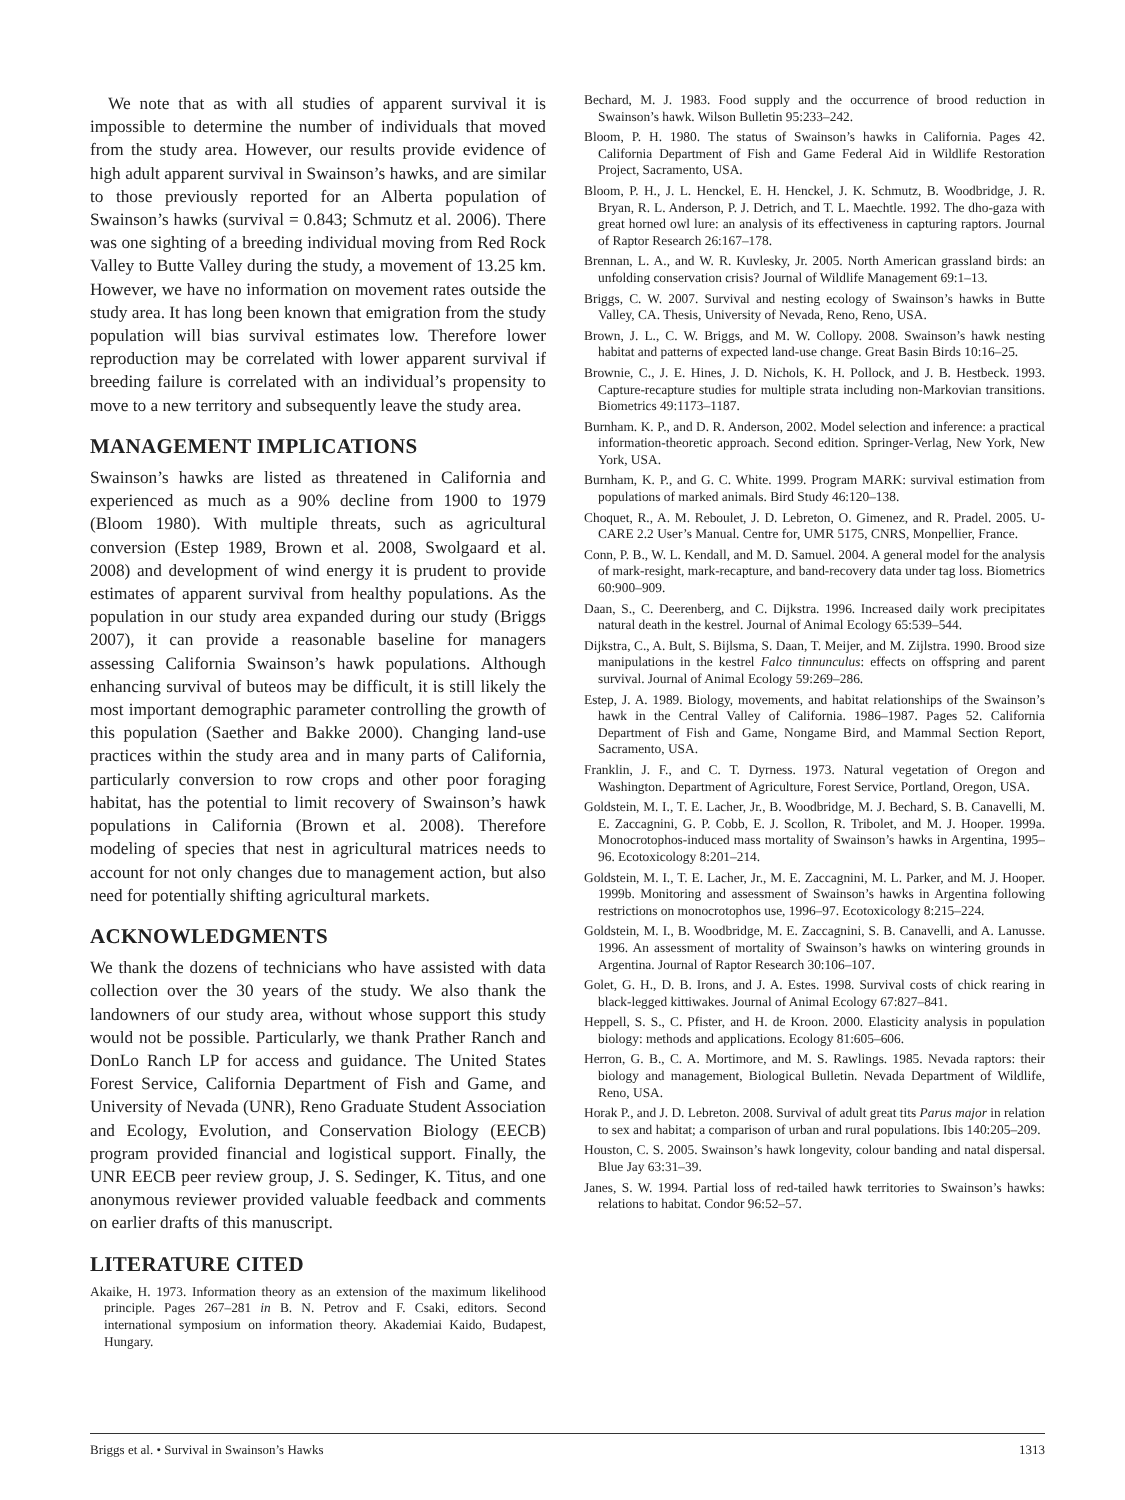We note that as with all studies of apparent survival it is impossible to determine the number of individuals that moved from the study area. However, our results provide evidence of high adult apparent survival in Swainson’s hawks, and are similar to those previously reported for an Alberta population of Swainson’s hawks (survival = 0.843; Schmutz et al. 2006). There was one sighting of a breeding individual moving from Red Rock Valley to Butte Valley during the study, a movement of 13.25 km. However, we have no information on movement rates outside the study area. It has long been known that emigration from the study population will bias survival estimates low. Therefore lower reproduction may be correlated with lower apparent survival if breeding failure is correlated with an individual’s propensity to move to a new territory and subsequently leave the study area.
MANAGEMENT IMPLICATIONS
Swainson’s hawks are listed as threatened in California and experienced as much as a 90% decline from 1900 to 1979 (Bloom 1980). With multiple threats, such as agricultural conversion (Estep 1989, Brown et al. 2008, Swolgaard et al. 2008) and development of wind energy it is prudent to provide estimates of apparent survival from healthy populations. As the population in our study area expanded during our study (Briggs 2007), it can provide a reasonable baseline for managers assessing California Swainson’s hawk populations. Although enhancing survival of buteos may be difficult, it is still likely the most important demographic parameter controlling the growth of this population (Saether and Bakke 2000). Changing land-use practices within the study area and in many parts of California, particularly conversion to row crops and other poor foraging habitat, has the potential to limit recovery of Swainson’s hawk populations in California (Brown et al. 2008). Therefore modeling of species that nest in agricultural matrices needs to account for not only changes due to management action, but also need for potentially shifting agricultural markets.
ACKNOWLEDGMENTS
We thank the dozens of technicians who have assisted with data collection over the 30 years of the study. We also thank the landowners of our study area, without whose support this study would not be possible. Particularly, we thank Prather Ranch and DonLo Ranch LP for access and guidance. The United States Forest Service, California Department of Fish and Game, and University of Nevada (UNR), Reno Graduate Student Association and Ecology, Evolution, and Conservation Biology (EECB) program provided financial and logistical support. Finally, the UNR EECB peer review group, J. S. Sedinger, K. Titus, and one anonymous reviewer provided valuable feedback and comments on earlier drafts of this manuscript.
LITERATURE CITED
Akaike, H. 1973. Information theory as an extension of the maximum likelihood principle. Pages 267–281 in B. N. Petrov and F. Csaki, editors. Second international symposium on information theory. Akademiai Kaido, Budapest, Hungary.
Bechard, M. J. 1983. Food supply and the occurrence of brood reduction in Swainson’s hawk. Wilson Bulletin 95:233–242.
Bloom, P. H. 1980. The status of Swainson’s hawks in California. Pages 42. California Department of Fish and Game Federal Aid in Wildlife Restoration Project, Sacramento, USA.
Bloom, P. H., J. L. Henckel, E. H. Henckel, J. K. Schmutz, B. Woodbridge, J. R. Bryan, R. L. Anderson, P. J. Detrich, and T. L. Maechtle. 1992. The dho-gaza with great horned owl lure: an analysis of its effectiveness in capturing raptors. Journal of Raptor Research 26:167–178.
Brennan, L. A., and W. R. Kuvlesky, Jr. 2005. North American grassland birds: an unfolding conservation crisis? Journal of Wildlife Management 69:1–13.
Briggs, C. W. 2007. Survival and nesting ecology of Swainson’s hawks in Butte Valley, CA. Thesis, University of Nevada, Reno, Reno, USA.
Brown, J. L., C. W. Briggs, and M. W. Collopy. 2008. Swainson’s hawk nesting habitat and patterns of expected land-use change. Great Basin Birds 10:16–25.
Brownie, C., J. E. Hines, J. D. Nichols, K. H. Pollock, and J. B. Hestbeck. 1993. Capture-recapture studies for multiple strata including non-Markovian transitions. Biometrics 49:1173–1187.
Burnham. K. P., and D. R. Anderson, 2002. Model selection and inference: a practical information-theoretic approach. Second edition. Springer-Verlag, New York, New York, USA.
Burnham, K. P., and G. C. White. 1999. Program MARK: survival estimation from populations of marked animals. Bird Study 46:120–138.
Choquet, R., A. M. Reboulet, J. D. Lebreton, O. Gimenez, and R. Pradel. 2005. U-CARE 2.2 User’s Manual. Centre for, UMR 5175, CNRS, Monpellier, France.
Conn, P. B., W. L. Kendall, and M. D. Samuel. 2004. A general model for the analysis of mark-resight, mark-recapture, and band-recovery data under tag loss. Biometrics 60:900–909.
Daan, S., C. Deerenberg, and C. Dijkstra. 1996. Increased daily work precipitates natural death in the kestrel. Journal of Animal Ecology 65:539–544.
Dijkstra, C., A. Bult, S. Bijlsma, S. Daan, T. Meijer, and M. Zijlstra. 1990. Brood size manipulations in the kestrel Falco tinnunculus: effects on offspring and parent survival. Journal of Animal Ecology 59:269–286.
Estep, J. A. 1989. Biology, movements, and habitat relationships of the Swainson’s hawk in the Central Valley of California. 1986–1987. Pages 52. California Department of Fish and Game, Nongame Bird, and Mammal Section Report, Sacramento, USA.
Franklin, J. F., and C. T. Dyrness. 1973. Natural vegetation of Oregon and Washington. Department of Agriculture, Forest Service, Portland, Oregon, USA.
Goldstein, M. I., T. E. Lacher, Jr., B. Woodbridge, M. J. Bechard, S. B. Canavelli, M. E. Zaccagnini, G. P. Cobb, E. J. Scollon, R. Tribolet, and M. J. Hooper. 1999a. Monocrotophos-induced mass mortality of Swainson’s hawks in Argentina, 1995–96. Ecotoxicology 8:201–214.
Goldstein, M. I., T. E. Lacher, Jr., M. E. Zaccagnini, M. L. Parker, and M. J. Hooper. 1999b. Monitoring and assessment of Swainson’s hawks in Argentina following restrictions on monocrotophos use, 1996–97. Ecotoxicology 8:215–224.
Goldstein, M. I., B. Woodbridge, M. E. Zaccagnini, S. B. Canavelli, and A. Lanusse. 1996. An assessment of mortality of Swainson’s hawks on wintering grounds in Argentina. Journal of Raptor Research 30:106–107.
Golet, G. H., D. B. Irons, and J. A. Estes. 1998. Survival costs of chick rearing in black-legged kittiwakes. Journal of Animal Ecology 67:827–841.
Heppell, S. S., C. Pfister, and H. de Kroon. 2000. Elasticity analysis in population biology: methods and applications. Ecology 81:605–606.
Herron, G. B., C. A. Mortimore, and M. S. Rawlings. 1985. Nevada raptors: their biology and management, Biological Bulletin. Nevada Department of Wildlife, Reno, USA.
Horak P., and J. D. Lebreton. 2008. Survival of adult great tits Parus major in relation to sex and habitat; a comparison of urban and rural populations. Ibis 140:205–209.
Houston, C. S. 2005. Swainson’s hawk longevity, colour banding and natal dispersal. Blue Jay 63:31–39.
Janes, S. W. 1994. Partial loss of red-tailed hawk territories to Swainson’s hawks: relations to habitat. Condor 96:52–57.
Briggs et al. • Survival in Swainson’s Hawks 1313